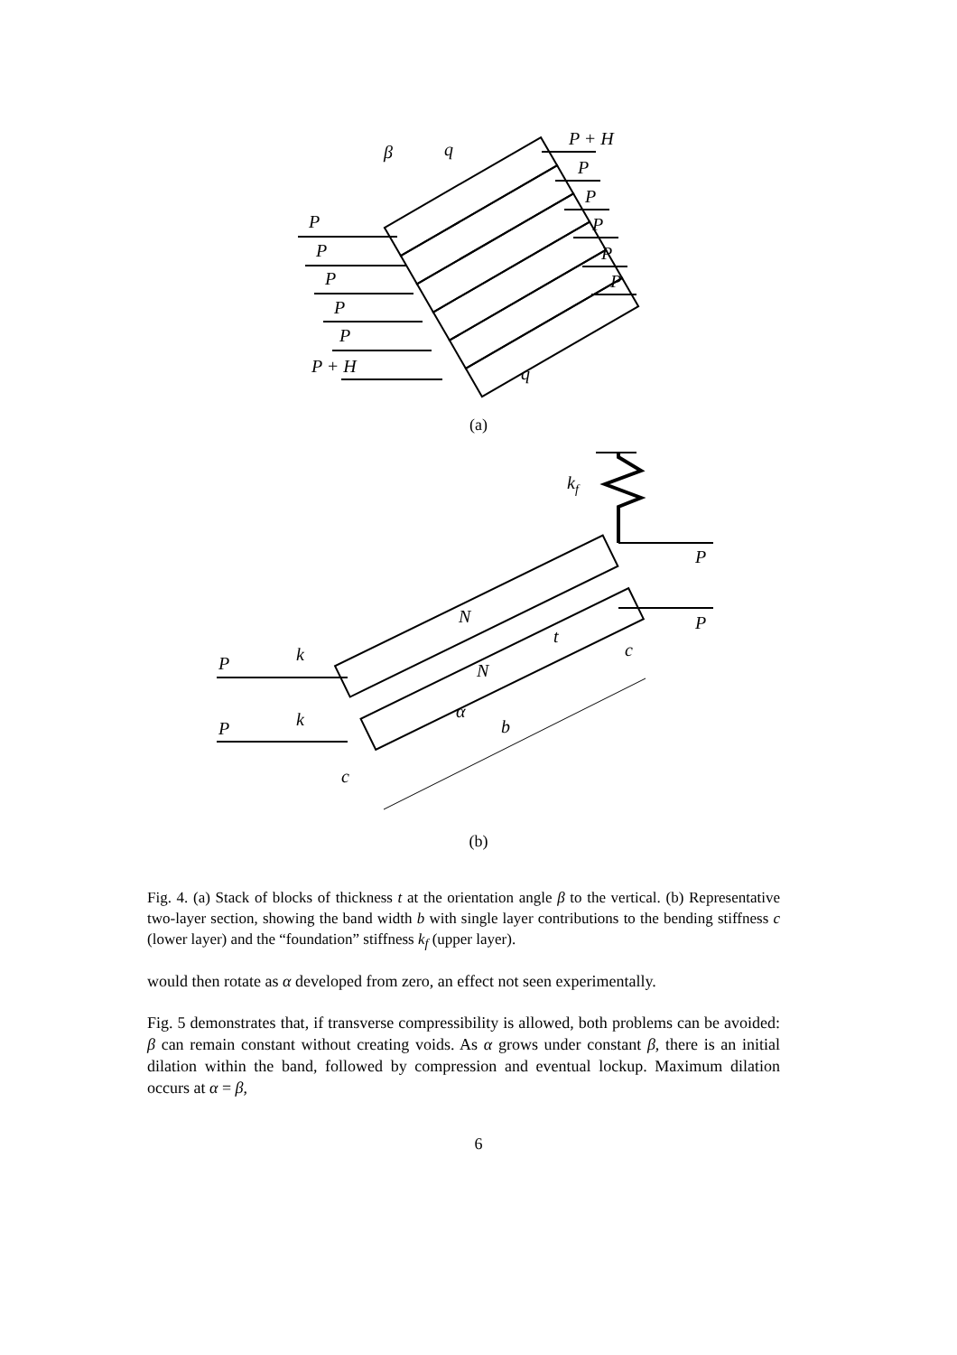β
q
P + H
P
P
P
P
P
P
P
P
P
P
P + H
q
(a)
kf
P
P
N
N
t
c
P
k
P
k
α
b
c
(b)
Fig. 4. (a) Stack of blocks of thickness t at the orientation angle β to the vertical. (b) Representative two-layer section, showing the band width b with single layer contributions to the bending stiffness c (lower layer) and the “foundation” stiffness k<sub>f</sub> (upper layer).
would then rotate as α developed from zero, an effect not seen experimentally.
Fig. 5 demonstrates that, if transverse compressibility is allowed, both problems can be avoided: β can remain constant without creating voids. As α grows under constant β, there is an initial dilation within the band, followed by compression and eventual lockup. Maximum dilation occurs at α = β,
6